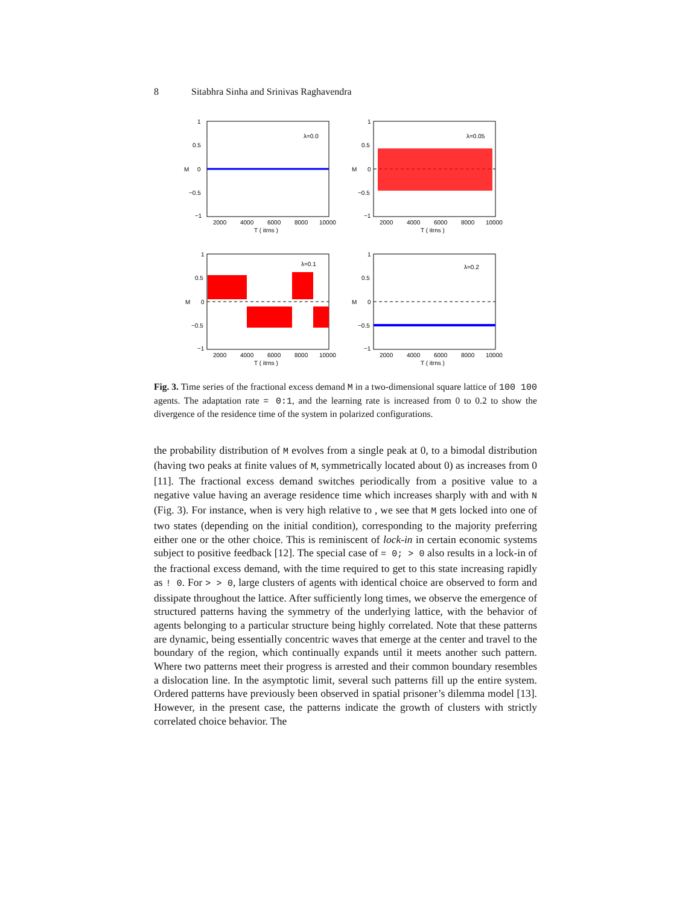8 Sitabhra Sinha and Srinivas Raghavendra
1
0.5
0
−0.5
−1
M
2000
4000
6000
8000
10000
T ( itrns )
λ=0.0
1
0.5
0
−0.5
−1
M
2000
4000
6000
8000
10000
T ( itrns )
λ=0.05
1
0.5
0
−0.5
−1
M
2000
4000
6000
8000
10000
T ( itrns )
λ=0.1
1
0.5
0
−0.5
−1
M
2000
4000
6000
8000
10000
T ( itrns )
λ=0.2
Fig. 3. Time series of the fractional excess demand M in a two-dimensional square lattice of 100 100 agents. The adaptation rate = 0:1, and the learning rate is increased from 0 to 0.2 to show the divergence of the residence time of the system in polarized configurations.
the probability distribution of M evolves from a single peak at 0, to a bimodal distribution (having two peaks at finite values of M, symmetrically located about 0) as increases from 0 [11]. The fractional excess demand switches periodically from a positive value to a negative value having an average residence time which increases sharply with and with N (Fig. 3). For instance, when is very high relative to , we see that M gets locked into one of two states (depending on the initial condition), corresponding to the majority preferring either one or the other choice. This is reminiscent of lock-in in certain economic systems subject to positive feedback [12]. The special case of = 0; > 0 also results in a lock-in of the fractional excess demand, with the time required to get to this state increasing rapidly as ! 0. For > > 0, large clusters of agents with identical choice are observed to form and dissipate throughout the lattice. After sufficiently long times, we observe the emergence of structured patterns having the symmetry of the underlying lattice, with the behavior of agents belonging to a particular structure being highly correlated. Note that these patterns are dynamic, being essentially concentric waves that emerge at the center and travel to the boundary of the region, which continually expands until it meets another such pattern. Where two patterns meet their progress is arrested and their common boundary resembles a dislocation line. In the asymptotic limit, several such patterns fill up the entire system. Ordered patterns have previously been observed in spatial prisoner’s dilemma model [13]. However, in the present case, the patterns indicate the growth of clusters with strictly correlated choice behavior. The